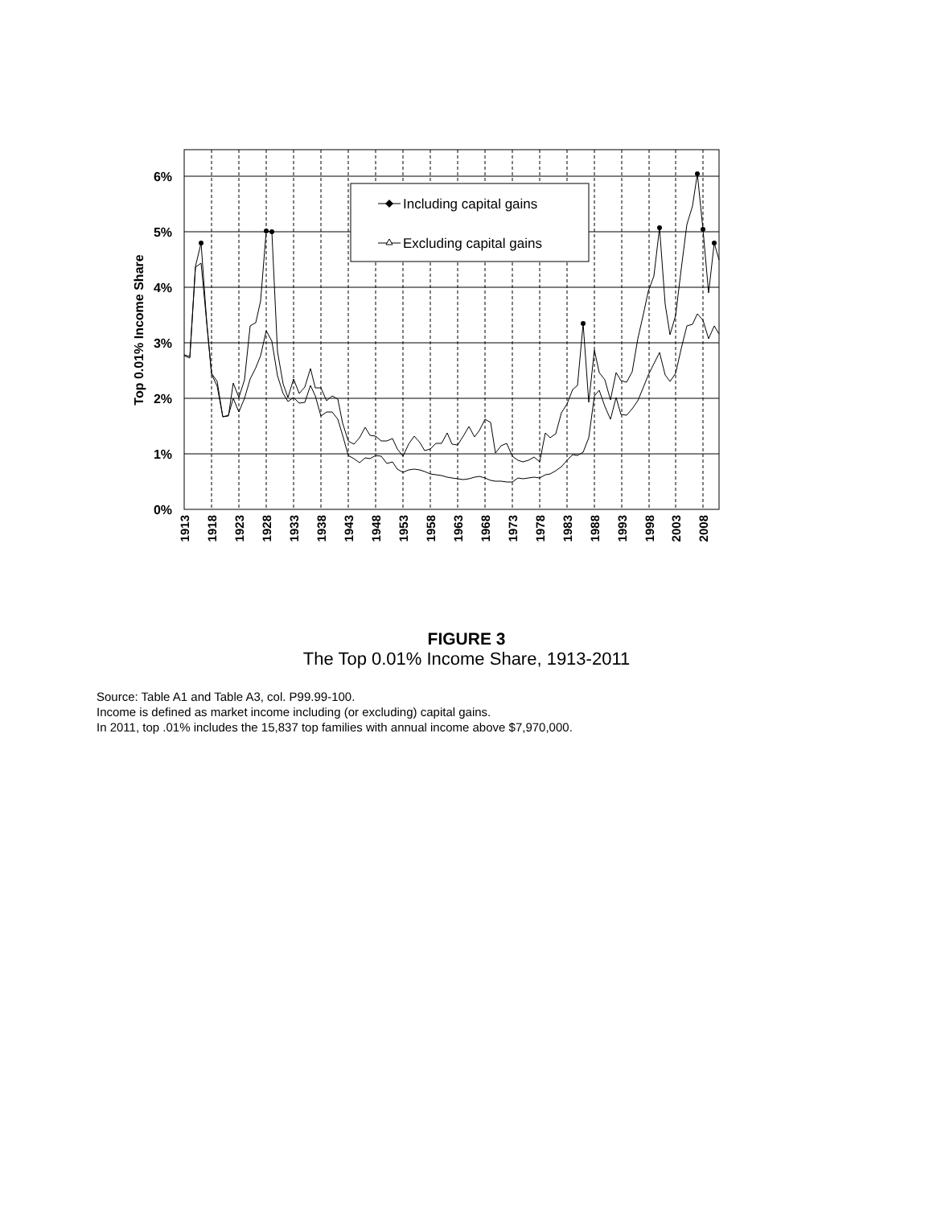Including capital gains
Excluding capital gains
0%
1%
2%
3%
4%
5%
6%
Top 0.01% Income Share
1913
1918
1923
1928
1933
1938
1943
1948
1953
1958
1963
1968
1973
1978
1983
1988
1993
1998
2003
2008
FIGURE 3
The Top 0.01% Income Share, 1913-2011
Source: Table A1 and Table A3, col. P99.99-100.
Income is defined as market income including (or excluding) capital gains.
In 2011, top .01% includes the 15,837 top families with annual income above $7,970,000.